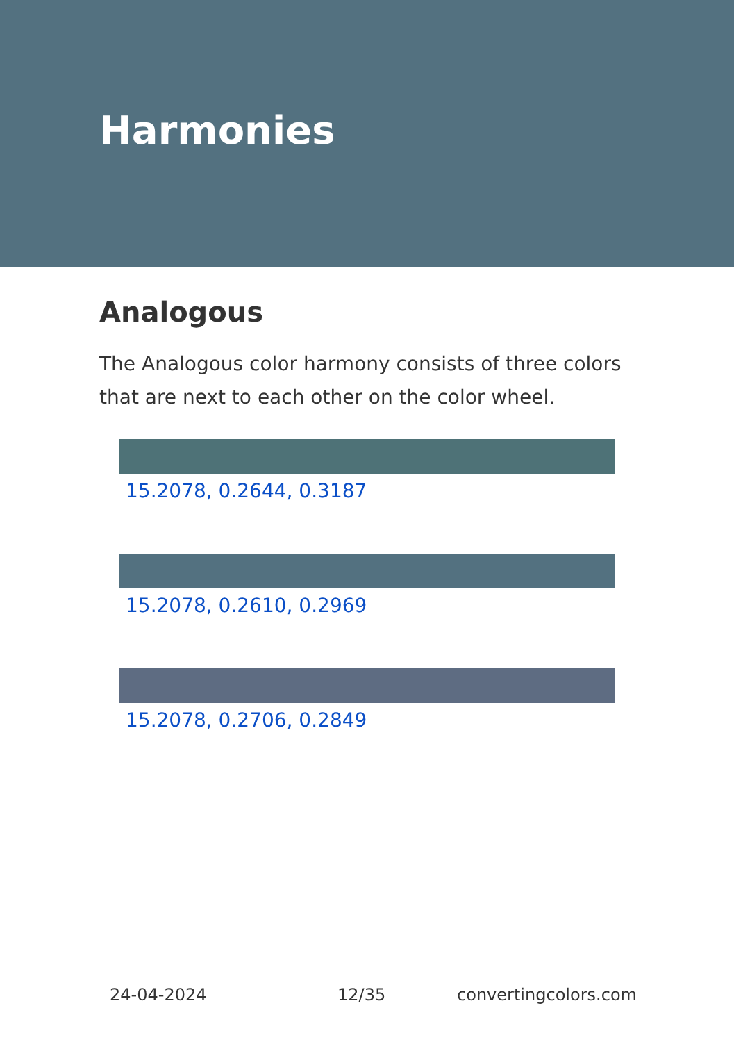Harmonies
Analogous
The Analogous color harmony consists of three colors that are next to each other on the color wheel.
15.2078, 0.2644, 0.3187
15.2078, 0.2610, 0.2969
15.2078, 0.2706, 0.2849
24-04-2024 12/35 convertingcolors.com